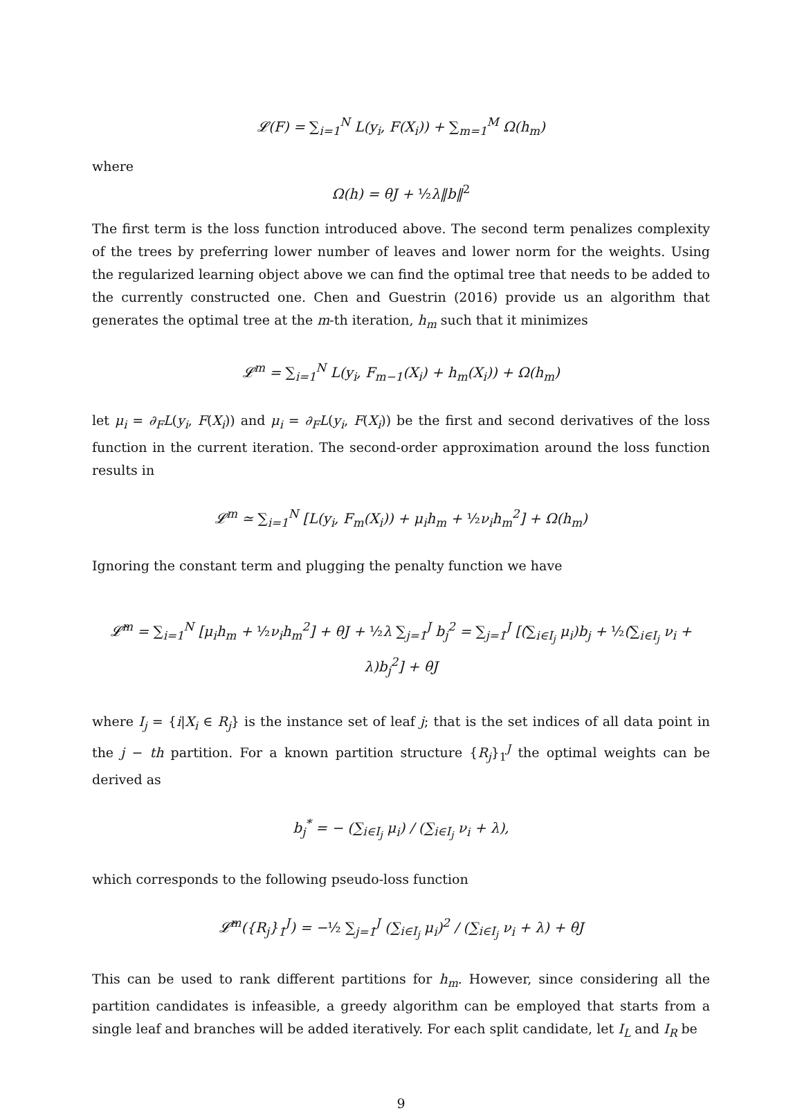𝓛(F) = ∑<sub>i=1</sub><sup>N</sup> L(y<sub>i</sub>, F(X<sub>i</sub>)) + ∑<sub>m=1</sub><sup>M</sup> Ω(h<sub>m</sub>)
where
Ω(h) = θJ + ½λ‖b‖<sup>2</sup>
The first term is the loss function introduced above. The second term penalizes complexity of the trees by preferring lower number of leaves and lower norm for the weights. Using the regularized learning object above we can find the optimal tree that needs to be added to the currently constructed one. Chen and Guestrin (2016) provide us an algorithm that generates the optimal tree at the m-th iteration, h<sub>m</sub> such that it minimizes
𝓛<sup>m</sup> = ∑<sub>i=1</sub><sup>N</sup> L(y<sub>i</sub>, F<sub>m−1</sub>(X<sub>i</sub>) + h<sub>m</sub>(X<sub>i</sub>)) + Ω(h<sub>m</sub>)
let μ<sub>i</sub> = ∂<sub>F</sub>L(y<sub>i</sub>, F(X<sub>i</sub>)) and μ<sub>i</sub> = ∂<sub>F</sub>L(y<sub>i</sub>, F(X<sub>i</sub>)) be the first and second derivatives of the loss function in the current iteration. The second-order approximation around the loss function results in
𝓛<sup>m</sup> ≃ ∑<sub>i=1</sub><sup>N</sup> [L(y<sub>i</sub>, F<sub>m</sub>(X<sub>i</sub>)) + μ<sub>i</sub>h<sub>m</sub> + ½ν<sub>i</sub>h<sub>m</sub><sup>2</sup>] + Ω(h<sub>m</sub>)
Ignoring the constant term and plugging the penalty function we have
𝓛̃<sup>m</sup> = ∑<sub>i=1</sub><sup>N</sup> [μ<sub>i</sub>h<sub>m</sub> + ½ν<sub>i</sub>h<sub>m</sub><sup>2</sup>] + θJ + ½λ ∑<sub>j=1</sub><sup>J</sup> b<sub>j</sub><sup>2</sup> = ∑<sub>j=1</sub><sup>J</sup> [(∑<sub>i∈I<sub>j</sub></sub> μ<sub>i</sub>)b<sub>j</sub> + ½(∑<sub>i∈I<sub>j</sub></sub> ν<sub>i</sub> + λ)b<sub>j</sub><sup>2</sup>] + θJ
where I<sub>j</sub> = {i|X<sub>i</sub> ∈ R<sub>j</sub>} is the instance set of leaf j; that is the set indices of all data point in the j − th partition. For a known partition structure {R<sub>j</sub>}<sub>1</sub><sup>J</sup> the optimal weights can be derived as
b<sub>j</sub><sup>*</sup> = − (∑<sub>i∈I<sub>j</sub></sub> μ<sub>i</sub>) / (∑<sub>i∈I<sub>j</sub></sub> ν<sub>i</sub> + λ),
which corresponds to the following pseudo-loss function
𝓛̃<sup>m</sup>({R<sub>j</sub>}<sub>1</sub><sup>J</sup>) = −½ ∑<sub>j=1</sub><sup>J</sup> (∑<sub>i∈I<sub>j</sub></sub> μ<sub>i</sub>)<sup>2</sup> / (∑<sub>i∈I<sub>j</sub></sub> ν<sub>i</sub> + λ) + θJ
This can be used to rank different partitions for h<sub>m</sub>. However, since considering all the partition candidates is infeasible, a greedy algorithm can be employed that starts from a single leaf and branches will be added iteratively. For each split candidate, let I<sub>L</sub> and I<sub>R</sub> be
9